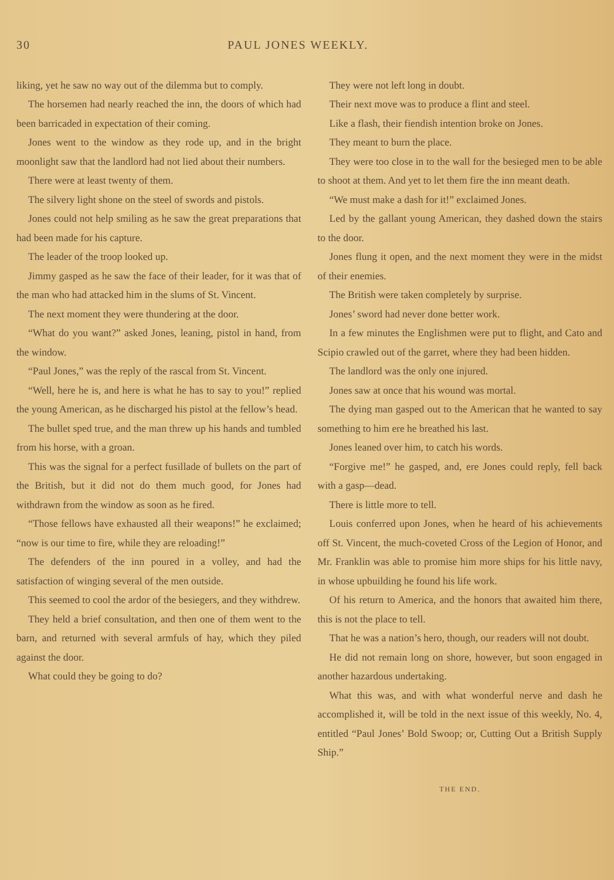30 PAUL JONES WEEKLY.
liking, yet he saw no way out of the dilemma but to comply.
The horsemen had nearly reached the inn, the doors of which had been barricaded in expectation of their coming.
Jones went to the window as they rode up, and in the bright moonlight saw that the landlord had not lied about their numbers.
There were at least twenty of them.
The silvery light shone on the steel of swords and pistols.
Jones could not help smiling as he saw the great preparations that had been made for his capture.
The leader of the troop looked up.
Jimmy gasped as he saw the face of their leader, for it was that of the man who had attacked him in the slums of St. Vincent.
The next moment they were thundering at the door.
“What do you want?” asked Jones, leaning, pistol in hand, from the window.
“Paul Jones,” was the reply of the rascal from St. Vincent.
“Well, here he is, and here is what he has to say to you!” replied the young American, as he discharged his pistol at the fellow’s head.
The bullet sped true, and the man threw up his hands and tumbled from his horse, with a groan.
This was the signal for a perfect fusillade of bullets on the part of the British, but it did not do them much good, for Jones had withdrawn from the window as soon as he fired.
“Those fellows have exhausted all their weapons!” he exclaimed; “now is our time to fire, while they are reloading!”
The defenders of the inn poured in a volley, and had the satisfaction of winging several of the men outside.
This seemed to cool the ardor of the besiegers, and they withdrew.
They held a brief consultation, and then one of them went to the barn, and returned with several armfuls of hay, which they piled against the door.
What could they be going to do?
They were not left long in doubt.
Their next move was to produce a flint and steel.
Like a flash, their fiendish intention broke on Jones.
They meant to burn the place.
They were too close in to the wall for the besieged men to be able to shoot at them. And yet to let them fire the inn meant death.
“We must make a dash for it!” exclaimed Jones.
Led by the gallant young American, they dashed down the stairs to the door.
Jones flung it open, and the next moment they were in the midst of their enemies.
The British were taken completely by surprise.
Jones’ sword had never done better work.
In a few minutes the Englishmen were put to flight, and Cato and Scipio crawled out of the garret, where they had been hidden.
The landlord was the only one injured.
Jones saw at once that his wound was mortal.
The dying man gasped out to the American that he wanted to say something to him ere he breathed his last.
Jones leaned over him, to catch his words.
“Forgive me!” he gasped, and, ere Jones could reply, fell back with a gasp—dead.
There is little more to tell.
Louis conferred upon Jones, when he heard of his achievements off St. Vincent, the much-coveted Cross of the Legion of Honor, and Mr. Franklin was able to promise him more ships for his little navy, in whose upbuilding he found his life work.
Of his return to America, and the honors that awaited him there, this is not the place to tell.
That he was a nation’s hero, though, our readers will not doubt.
He did not remain long on shore, however, but soon engaged in another hazardous undertaking.
What this was, and with what wonderful nerve and dash he accomplished it, will be told in the next issue of this weekly, No. 4, entitled “Paul Jones’ Bold Swoop; or, Cutting Out a British Supply Ship.”
THE END.